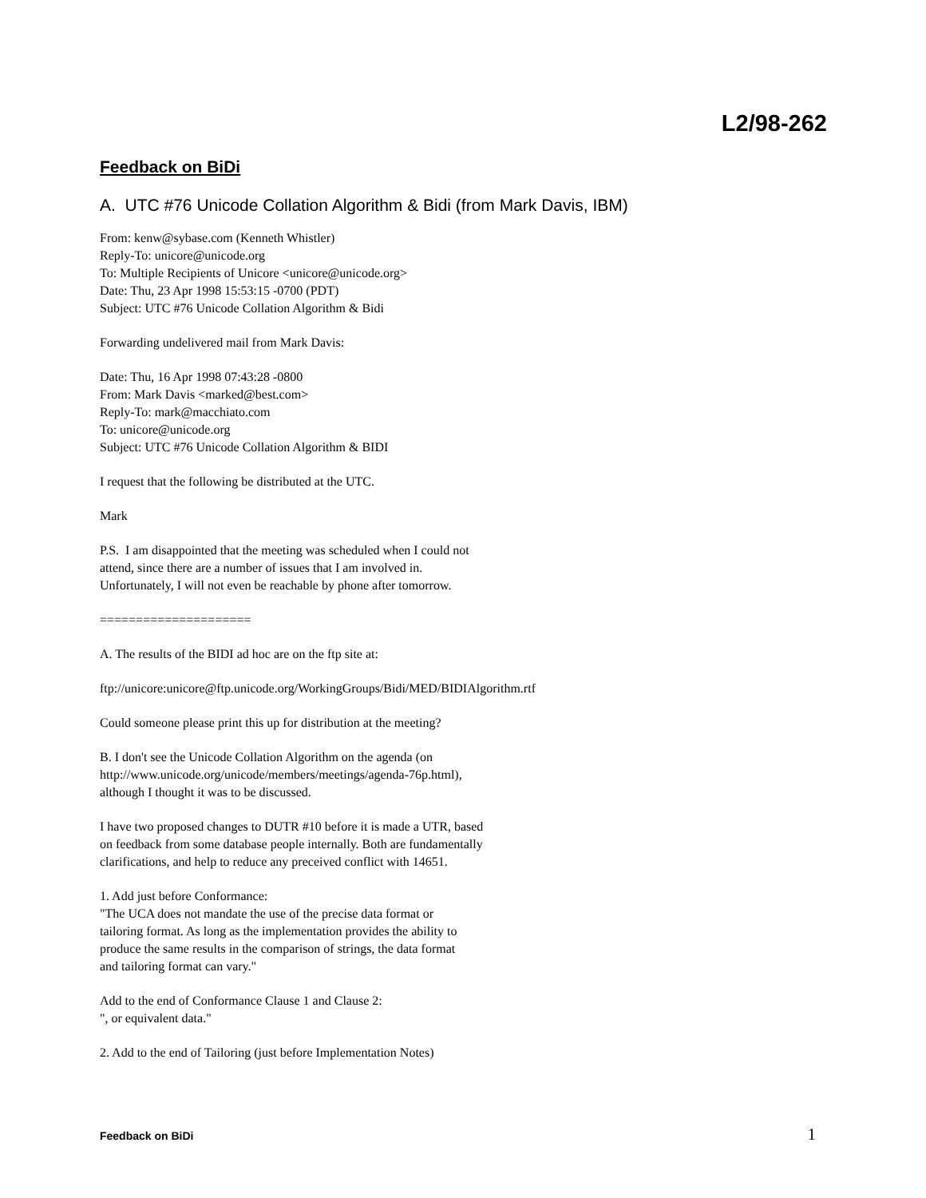L2/98-262
Feedback on BiDi
A. UTC #76 Unicode Collation Algorithm & Bidi (from Mark Davis, IBM)
From: kenw@sybase.com (Kenneth Whistler)
Reply-To: unicore@unicode.org
To: Multiple Recipients of Unicore <unicore@unicode.org>
Date: Thu, 23 Apr 1998 15:53:15 -0700 (PDT)
Subject: UTC #76 Unicode Collation Algorithm & Bidi
Forwarding undelivered mail from Mark Davis:
Date: Thu, 16 Apr 1998 07:43:28 -0800
From: Mark Davis <marked@best.com>
Reply-To: mark@macchiato.com
To: unicore@unicode.org
Subject: UTC #76 Unicode Collation Algorithm & BIDI
I request that the following be distributed at the UTC.
Mark
P.S. I am disappointed that the meeting was scheduled when I could not
attend, since there are a number of issues that I am involved in.
Unfortunately, I will not even be reachable by phone after tomorrow.
=====================
A. The results of the BIDI ad hoc are on the ftp site at:
ftp://unicore:unicore@ftp.unicode.org/WorkingGroups/Bidi/MED/BIDIAlgorithm.rtf
Could someone please print this up for distribution at the meeting?
B. I don't see the Unicode Collation Algorithm on the agenda (on
http://www.unicode.org/unicode/members/meetings/agenda-76p.html),
although I thought it was to be discussed.
I have two proposed changes to DUTR #10 before it is made a UTR, based
on feedback from some database people internally. Both are fundamentally
clarifications, and help to reduce any preceived conflict with 14651.
1. Add just before Conformance:
"The UCA does not mandate the use of the precise data format or
tailoring format. As long as the implementation provides the ability to
produce the same results in the comparison of strings, the data format
and tailoring format can vary."
Add to the end of Conformance Clause 1 and Clause 2:
", or equivalent data."
2. Add to the end of Tailoring (just before Implementation Notes)
Feedback on BiDi 1